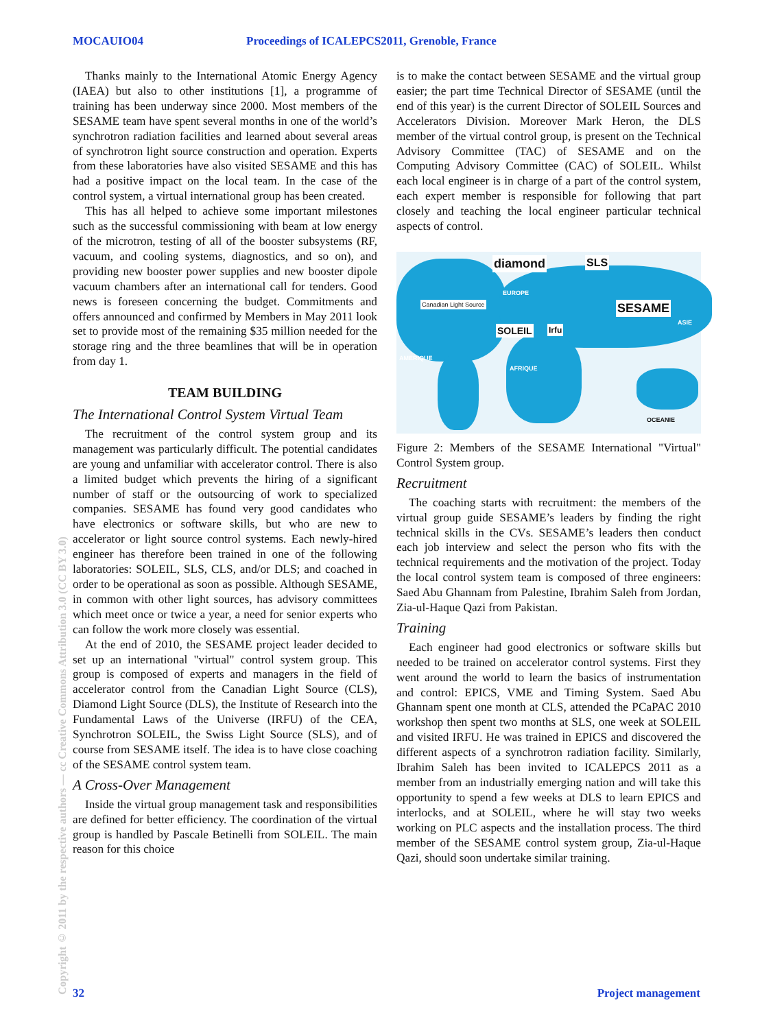MOCAUIO04 Proceedings of ICALEPCS2011, Grenoble, France
Copyright © 2011 by the respective authors — cc Creative Commons Attribution 3.0 (CC BY 3.0)
Thanks mainly to the International Atomic Energy Agency (IAEA) but also to other institutions [1], a programme of training has been underway since 2000. Most members of the SESAME team have spent several months in one of the world’s synchrotron radiation facilities and learned about several areas of synchrotron light source construction and operation. Experts from these laboratories have also visited SESAME and this has had a positive impact on the local team. In the case of the control system, a virtual international group has been created.
This has all helped to achieve some important milestones such as the successful commissioning with beam at low energy of the microtron, testing of all of the booster subsystems (RF, vacuum, and cooling systems, diagnostics, and so on), and providing new booster power supplies and new booster dipole vacuum chambers after an international call for tenders. Good news is foreseen concerning the budget. Commitments and offers announced and confirmed by Members in May 2011 look set to provide most of the remaining $35 million needed for the storage ring and the three beamlines that will be in operation from day 1.
TEAM BUILDING
The International Control System Virtual Team
The recruitment of the control system group and its management was particularly difficult. The potential candidates are young and unfamiliar with accelerator control. There is also a limited budget which prevents the hiring of a significant number of staff or the outsourcing of work to specialized companies. SESAME has found very good candidates who have electronics or software skills, but who are new to accelerator or light source control systems. Each newly-hired engineer has therefore been trained in one of the following laboratories: SOLEIL, SLS, CLS, and/or DLS; and coached in order to be operational as soon as possible. Although SESAME, in common with other light sources, has advisory committees which meet once or twice a year, a need for senior experts who can follow the work more closely was essential.
At the end of 2010, the SESAME project leader decided to set up an international "virtual" control system group. This group is composed of experts and managers in the field of accelerator control from the Canadian Light Source (CLS), Diamond Light Source (DLS), the Institute of Research into the Fundamental Laws of the Universe (IRFU) of the CEA, Synchrotron SOLEIL, the Swiss Light Source (SLS), and of course from SESAME itself. The idea is to have close coaching of the SESAME control system team.
A Cross-Over Management
Inside the virtual group management task and responsibilities are defined for better efficiency. The coordination of the virtual group is handled by Pascale Betinelli from SOLEIL. The main reason for this choice
is to make the contact between SESAME and the virtual group easier; the part time Technical Director of SESAME (until the end of this year) is the current Director of SOLEIL Sources and Accelerators Division. Moreover Mark Heron, the DLS member of the virtual control group, is present on the Technical Advisory Committee (TAC) of SESAME and on the Computing Advisory Committee (CAC) of SOLEIL. Whilst each local engineer is in charge of a part of the control system, each expert member is responsible for following that part closely and teaching the local engineer particular technical aspects of control.
diamond SLS
SESAME
Canadian Light Source
SOLEIL Irfu
EUROPE
ASIE
AMERIQUE
AFRIQUE
OCEANIE
Figure 2: Members of the SESAME International "Virtual" Control System group.
Recruitment
The coaching starts with recruitment: the members of the virtual group guide SESAME’s leaders by finding the right technical skills in the CVs. SESAME’s leaders then conduct each job interview and select the person who fits with the technical requirements and the motivation of the project. Today the local control system team is composed of three engineers: Saed Abu Ghannam from Palestine, Ibrahim Saleh from Jordan, Zia-ul-Haque Qazi from Pakistan.
Training
Each engineer had good electronics or software skills but needed to be trained on accelerator control systems. First they went around the world to learn the basics of instrumentation and control: EPICS, VME and Timing System. Saed Abu Ghannam spent one month at CLS, attended the PCaPAC 2010 workshop then spent two months at SLS, one week at SOLEIL and visited IRFU. He was trained in EPICS and discovered the different aspects of a synchrotron radiation facility. Similarly, Ibrahim Saleh has been invited to ICALEPCS 2011 as a member from an industrially emerging nation and will take this opportunity to spend a few weeks at DLS to learn EPICS and interlocks, and at SOLEIL, where he will stay two weeks working on PLC aspects and the installation process. The third member of the SESAME control system group, Zia-ul-Haque Qazi, should soon undertake similar training.
32 Project management